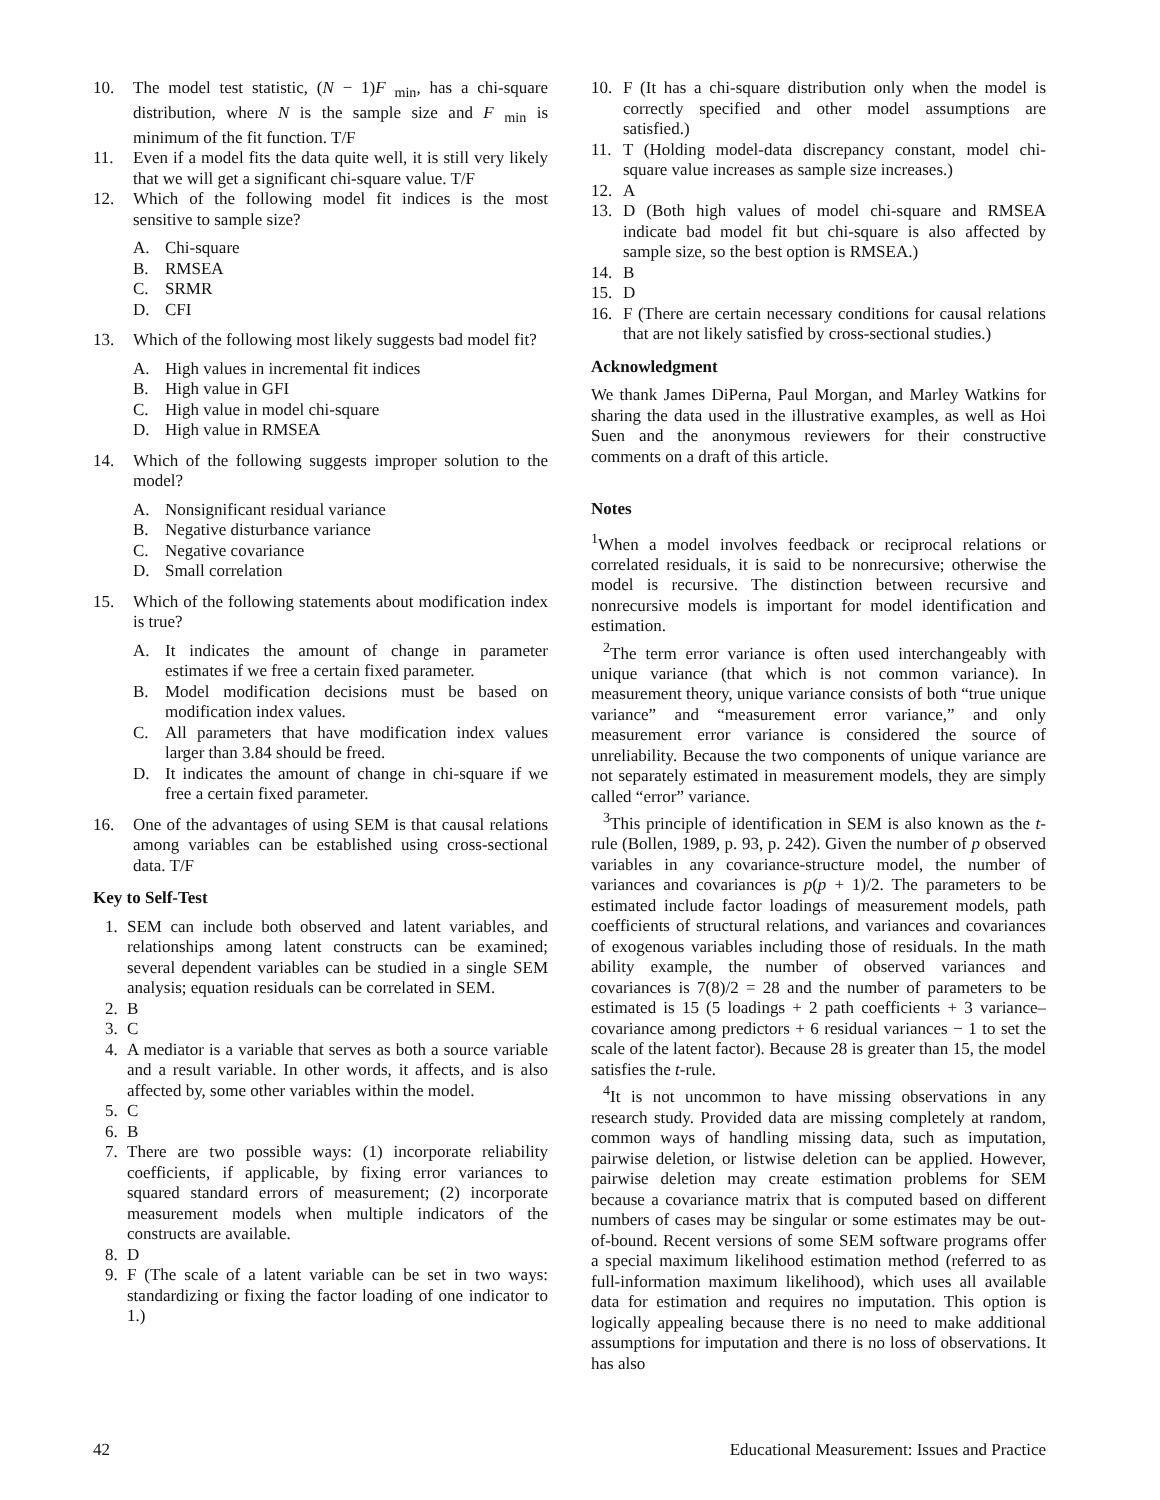10. The model test statistic, (N − 1)F <sub>min</sub>, has a chi-square distribution, where N is the sample size and F <sub>min</sub> is minimum of the fit function. T/F
11. Even if a model fits the data quite well, it is still very likely that we will get a significant chi-square value. T/F
12. Which of the following model fit indices is the most sensitive to sample size?
A. Chi-square
B. RMSEA
C. SRMR
D. CFI
13. Which of the following most likely suggests bad model fit?
A. High values in incremental fit indices
B. High value in GFI
C. High value in model chi-square
D. High value in RMSEA
14. Which of the following suggests improper solution to the model?
A. Nonsignificant residual variance
B. Negative disturbance variance
C. Negative covariance
D. Small correlation
15. Which of the following statements about modification index is true?
A. It indicates the amount of change in parameter estimates if we free a certain fixed parameter.
B. Model modification decisions must be based on modification index values.
C. All parameters that have modification index values larger than 3.84 should be freed.
D. It indicates the amount of change in chi-square if we free a certain fixed parameter.
16. One of the advantages of using SEM is that causal relations among variables can be established using cross-sectional data. T/F
Key to Self-Test
1. SEM can include both observed and latent variables, and relationships among latent constructs can be examined; several dependent variables can be studied in a single SEM analysis; equation residuals can be correlated in SEM.
2. B
3. C
4. A mediator is a variable that serves as both a source variable and a result variable. In other words, it affects, and is also affected by, some other variables within the model.
5. C
6. B
7. There are two possible ways: (1) incorporate reliability coefficients, if applicable, by fixing error variances to squared standard errors of measurement; (2) incorporate measurement models when multiple indicators of the constructs are available.
8. D
9. F (The scale of a latent variable can be set in two ways: standardizing or fixing the factor loading of one indicator to 1.)
10. F (It has a chi-square distribution only when the model is correctly specified and other model assumptions are satisfied.)
11. T (Holding model-data discrepancy constant, model chi-square value increases as sample size increases.)
12. A
13. D (Both high values of model chi-square and RMSEA indicate bad model fit but chi-square is also affected by sample size, so the best option is RMSEA.)
14. B
15. D
16. F (There are certain necessary conditions for causal relations that are not likely satisfied by cross-sectional studies.)
Acknowledgment
We thank James DiPerna, Paul Morgan, and Marley Watkins for sharing the data used in the illustrative examples, as well as Hoi Suen and the anonymous reviewers for their constructive comments on a draft of this article.
Notes
<sup>1</sup> When a model involves feedback or reciprocal relations or correlated residuals, it is said to be nonrecursive; otherwise the model is recursive. The distinction between recursive and nonrecursive models is important for model identification and estimation.
<sup>2</sup> The term error variance is often used interchangeably with unique variance (that which is not common variance). In measurement theory, unique variance consists of both “true unique variance” and “measurement error variance,” and only measurement error variance is considered the source of unreliability. Because the two components of unique variance are not separately estimated in measurement models, they are simply called “error” variance.
<sup>3</sup> This principle of identification in SEM is also known as the t-rule (Bollen, 1989, p. 93, p. 242). Given the number of p observed variables in any covariance-structure model, the number of variances and covariances is p(p + 1)/2. The parameters to be estimated include factor loadings of measurement models, path coefficients of structural relations, and variances and covariances of exogenous variables including those of residuals. In the math ability example, the number of observed variances and covariances is 7(8)/2 = 28 and the number of parameters to be estimated is 15 (5 loadings + 2 path coefficients + 3 variance–covariance among predictors + 6 residual variances − 1 to set the scale of the latent factor). Because 28 is greater than 15, the model satisfies the t-rule.
<sup>4</sup> It is not uncommon to have missing observations in any research study. Provided data are missing completely at random, common ways of handling missing data, such as imputation, pairwise deletion, or listwise deletion can be applied. However, pairwise deletion may create estimation problems for SEM because a covariance matrix that is computed based on different numbers of cases may be singular or some estimates may be out-of-bound. Recent versions of some SEM software programs offer a special maximum likelihood estimation method (referred to as full-information maximum likelihood), which uses all available data for estimation and requires no imputation. This option is logically appealing because there is no need to make additional assumptions for imputation and there is no loss of observations. It has also
42 Educational Measurement: Issues and Practice